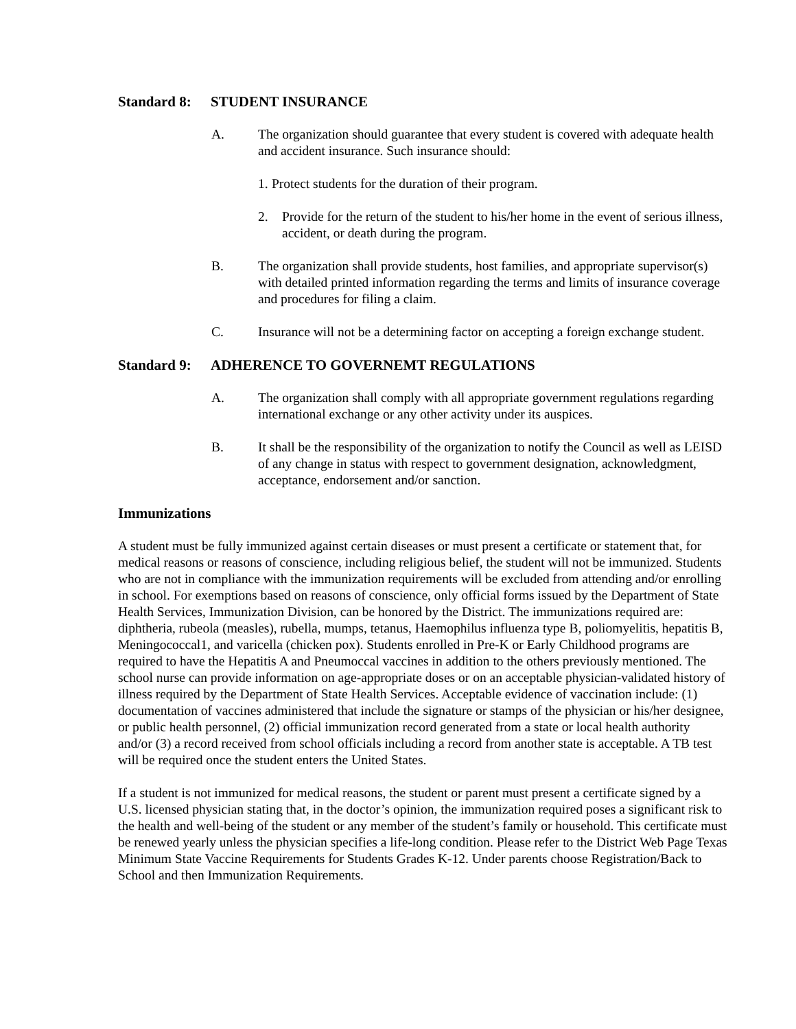Standard 8: STUDENT INSURANCE
A. The organization should guarantee that every student is covered with adequate health and accident insurance. Such insurance should:
1.
Protect students for the duration of their program.
2. Provide for the return of the student to his/her home in the event of serious illness, accident, or death during the program.
B. The organization shall provide students, host families, and appropriate supervisor(s) with detailed printed information regarding the terms and limits of insurance coverage and procedures for filing a claim.
C. Insurance will not be a determining factor on accepting a foreign exchange student.
Standard 9: ADHERENCE TO GOVERNEMT REGULATIONS
A. The organization shall comply with all appropriate government regulations regarding international exchange or any other activity under its auspices.
B. It shall be the responsibility of the organization to notify the Council as well as LEISD of any change in status with respect to government designation, acknowledgment, acceptance, endorsement and/or sanction.
Immunizations
A student must be fully immunized against certain diseases or must present a certificate or statement that, for medical reasons or reasons of conscience, including religious belief, the student will not be immunized. Students who are not in compliance with the immunization requirements will be excluded from attending and/or enrolling in school. For exemptions based on reasons of conscience, only official forms issued by the Department of State Health Services, Immunization Division, can be honored by the District. The immunizations required are: diphtheria, rubeola (measles), rubella, mumps, tetanus, Haemophilus influenza type B, poliomyelitis, hepatitis B, Meningococcal1, and varicella (chicken pox). Students enrolled in Pre-K or Early Childhood programs are required to have the Hepatitis A and Pneumoccal vaccines in addition to the others previously mentioned. The school nurse can provide information on age-appropriate doses or on an acceptable physician-validated history of illness required by the Department of State Health Services. Acceptable evidence of vaccination include: (1) documentation of vaccines administered that include the signature or stamps of the physician or his/her designee, or public health personnel, (2) official immunization record generated from a state or local health authority and/or (3) a record received from school officials including a record from another state is acceptable. A TB test will be required once the student enters the United States.
If a student is not immunized for medical reasons, the student or parent must present a certificate signed by a U.S. licensed physician stating that, in the doctor’s opinion, the immunization required poses a significant risk to the health and well-being of the student or any member of the student’s family or household. This certificate must be renewed yearly unless the physician specifies a life-long condition. Please refer to the District Web Page Texas Minimum State Vaccine Requirements for Students Grades K-12. Under parents choose Registration/Back to School and then Immunization Requirements.